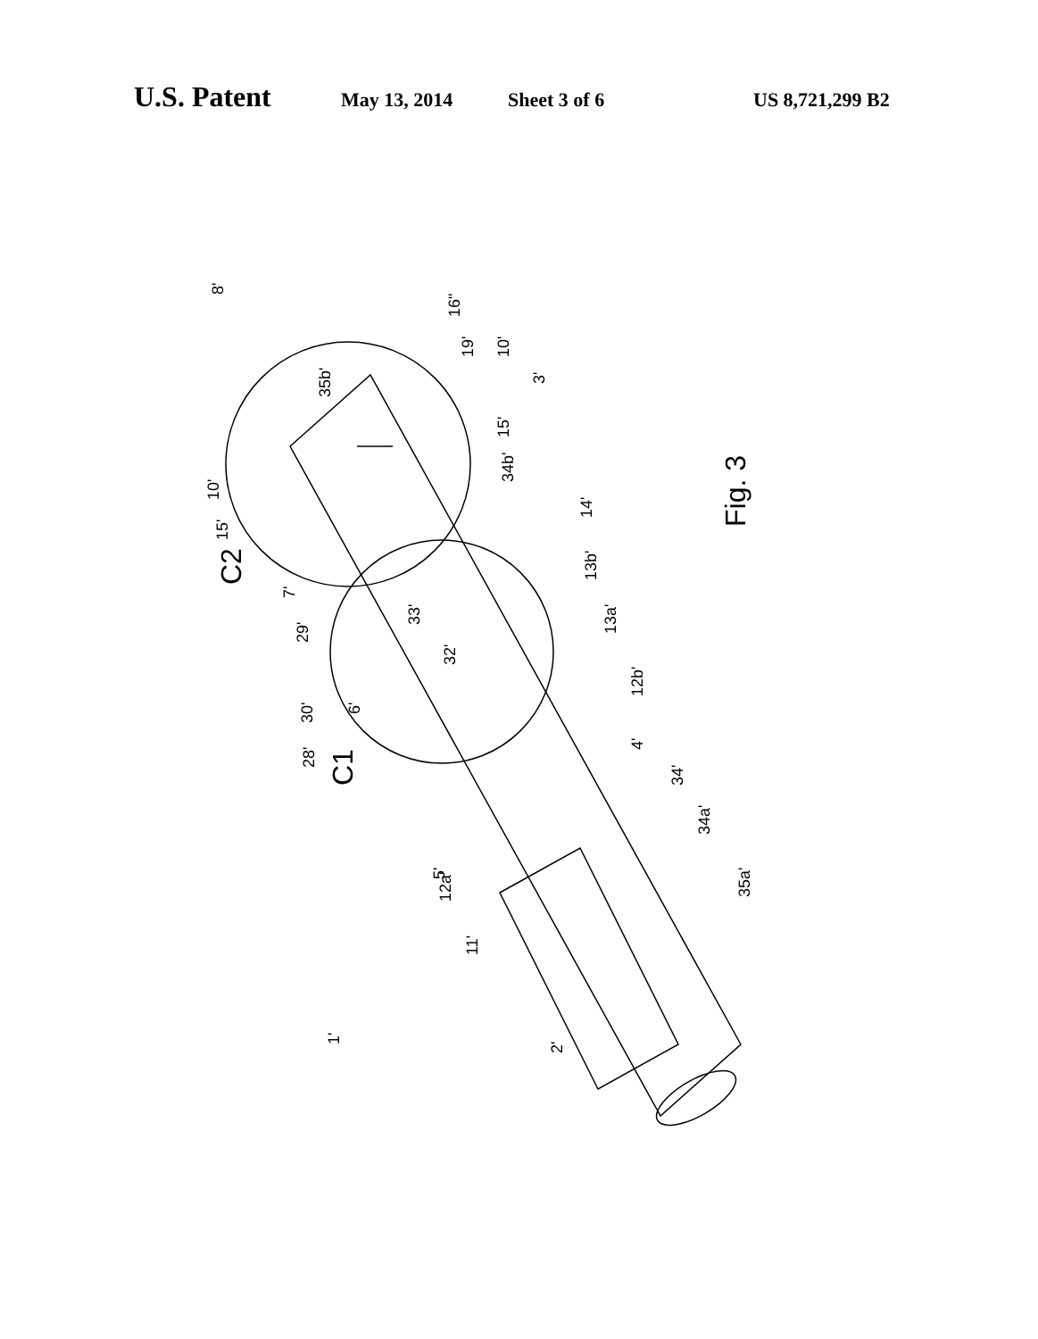U.S. Patent May 13, 2014 Sheet 3 of 6 US 8,721,299 B2
8'
1'
2'
5'
11'
12a'
C1
C2
Fig. 3
28'
6'
30'
29'
7'
15'
10'
33'
32'
3'
14'
13b'
13a'
12b'
4'
34'
34a'
35a'
34b'
15'
10'
19'
16"
35b'